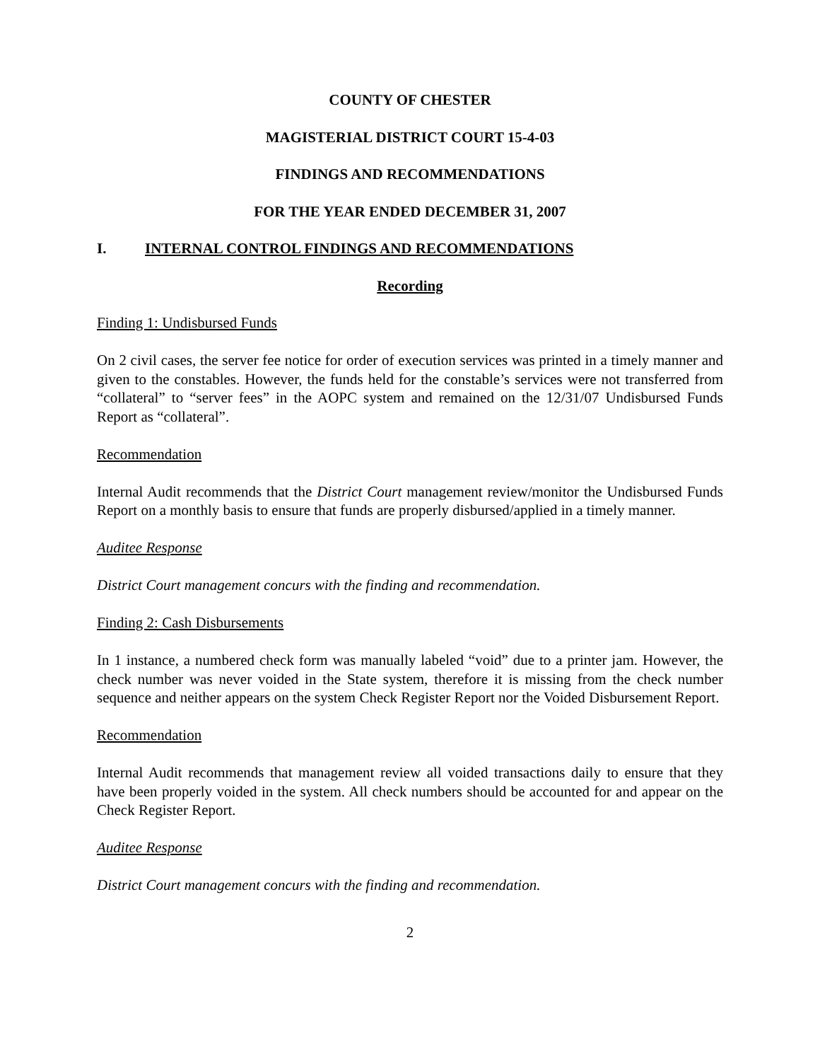COUNTY OF CHESTER
MAGISTERIAL DISTRICT COURT 15-4-03
FINDINGS AND RECOMMENDATIONS
FOR THE YEAR ENDED DECEMBER 31, 2007
I. INTERNAL CONTROL FINDINGS AND RECOMMENDATIONS
Recording
Finding 1: Undisbursed Funds
On 2 civil cases, the server fee notice for order of execution services was printed in a timely manner and given to the constables. However, the funds held for the constable’s services were not transferred from “collateral” to “server fees” in the AOPC system and remained on the 12/31/07 Undisbursed Funds Report as “collateral”.
Recommendation
Internal Audit recommends that the District Court management review/monitor the Undisbursed Funds Report on a monthly basis to ensure that funds are properly disbursed/applied in a timely manner.
Auditee Response
District Court management concurs with the finding and recommendation.
Finding 2: Cash Disbursements
In 1 instance, a numbered check form was manually labeled “void” due to a printer jam. However, the check number was never voided in the State system, therefore it is missing from the check number sequence and neither appears on the system Check Register Report nor the Voided Disbursement Report.
Recommendation
Internal Audit recommends that management review all voided transactions daily to ensure that they have been properly voided in the system. All check numbers should be accounted for and appear on the Check Register Report.
Auditee Response
District Court management concurs with the finding and recommendation.
2